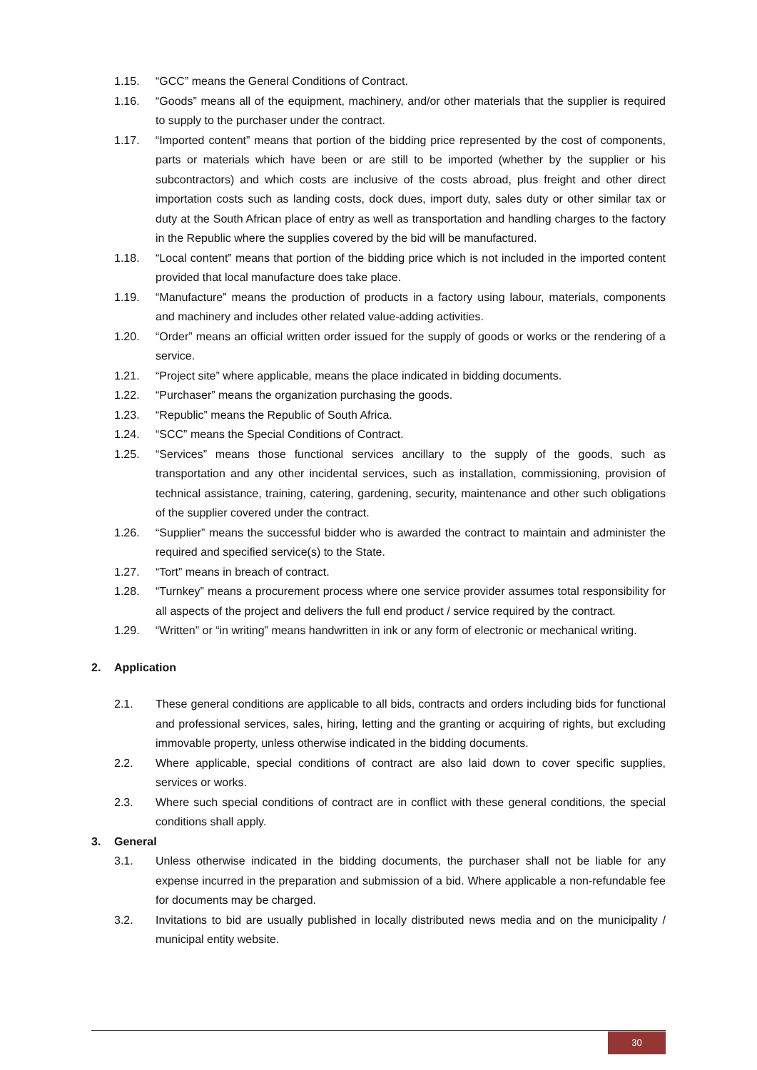1.15. “GCC” means the General Conditions of Contract.
1.16. “Goods” means all of the equipment, machinery, and/or other materials that the supplier is required to supply to the purchaser under the contract.
1.17. “Imported content” means that portion of the bidding price represented by the cost of components, parts or materials which have been or are still to be imported (whether by the supplier or his subcontractors) and which costs are inclusive of the costs abroad, plus freight and other direct importation costs such as landing costs, dock dues, import duty, sales duty or other similar tax or duty at the South African place of entry as well as transportation and handling charges to the factory in the Republic where the supplies covered by the bid will be manufactured.
1.18. “Local content” means that portion of the bidding price which is not included in the imported content provided that local manufacture does take place.
1.19. “Manufacture” means the production of products in a factory using labour, materials, components and machinery and includes other related value-adding activities.
1.20. “Order” means an official written order issued for the supply of goods or works or the rendering of a service.
1.21. “Project site” where applicable, means the place indicated in bidding documents.
1.22. “Purchaser” means the organization purchasing the goods.
1.23. “Republic” means the Republic of South Africa.
1.24. “SCC” means the Special Conditions of Contract.
1.25. “Services” means those functional services ancillary to the supply of the goods, such as transportation and any other incidental services, such as installation, commissioning, provision of technical assistance, training, catering, gardening, security, maintenance and other such obligations of the supplier covered under the contract.
1.26. “Supplier” means the successful bidder who is awarded the contract to maintain and administer the required and specified service(s) to the State.
1.27. “Tort” means in breach of contract.
1.28. “Turnkey” means a procurement process where one service provider assumes total responsibility for all aspects of the project and delivers the full end product / service required by the contract.
1.29. “Written” or “in writing” means handwritten in ink or any form of electronic or mechanical writing.
2. Application
2.1. These general conditions are applicable to all bids, contracts and orders including bids for functional and professional services, sales, hiring, letting and the granting or acquiring of rights, but excluding immovable property, unless otherwise indicated in the bidding documents.
2.2. Where applicable, special conditions of contract are also laid down to cover specific supplies, services or works.
2.3. Where such special conditions of contract are in conflict with these general conditions, the special conditions shall apply.
3. General
3.1. Unless otherwise indicated in the bidding documents, the purchaser shall not be liable for any expense incurred in the preparation and submission of a bid. Where applicable a non-refundable fee for documents may be charged.
3.2. Invitations to bid are usually published in locally distributed news media and on the municipality / municipal entity website.
30